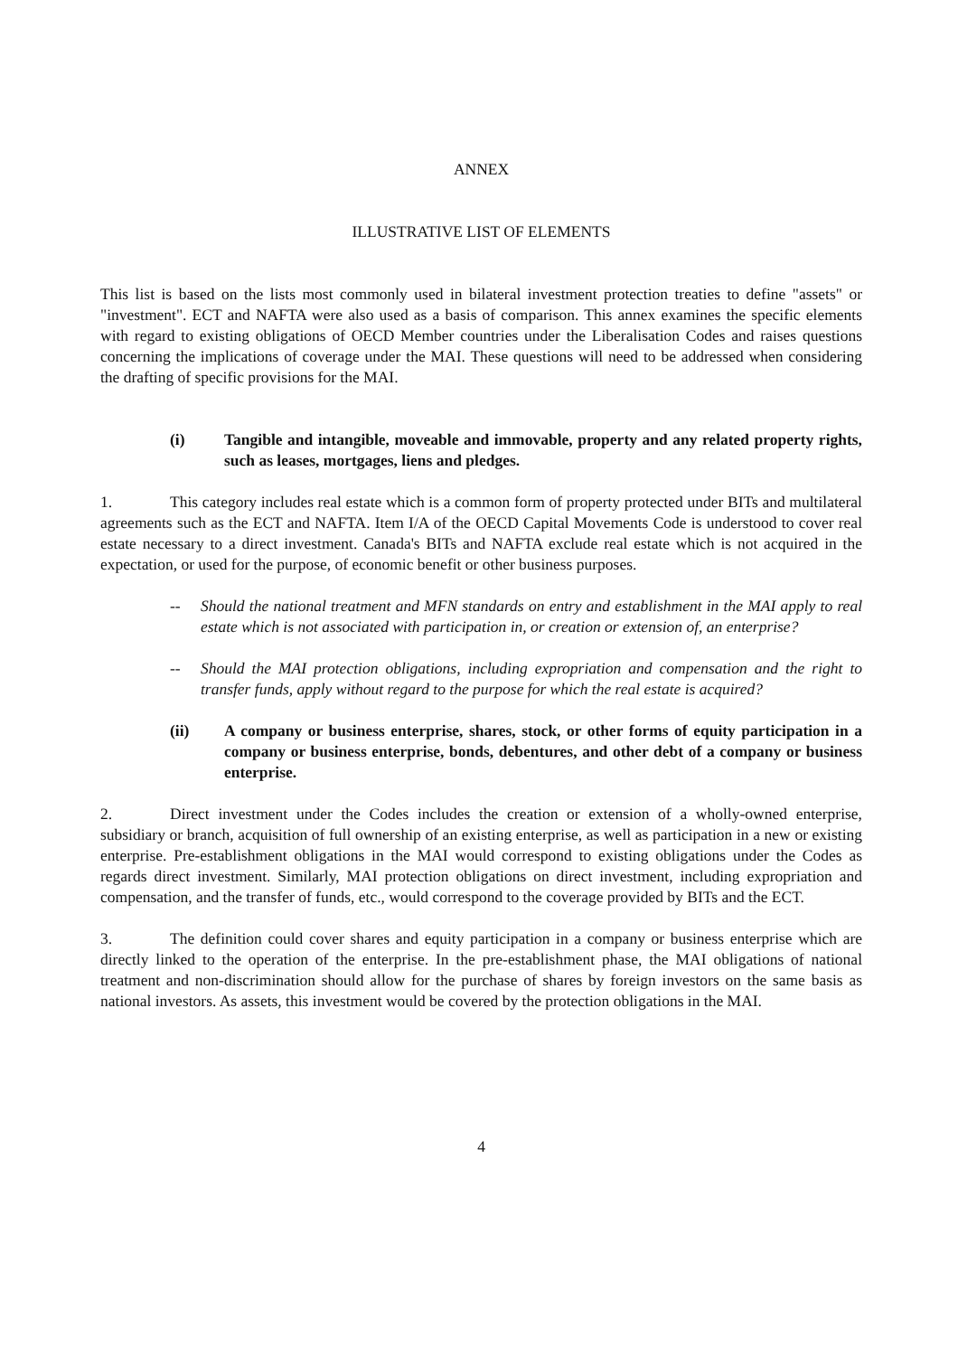ANNEX
ILLUSTRATIVE LIST OF ELEMENTS
This list is based on the lists most commonly used in bilateral investment protection treaties to define "assets" or "investment". ECT and NAFTA were also used as a basis of comparison. This annex examines the specific elements with regard to existing obligations of OECD Member countries under the Liberalisation Codes and raises questions concerning the implications of coverage under the MAI. These questions will need to be addressed when considering the drafting of specific provisions for the MAI.
(i) Tangible and intangible, moveable and immovable, property and any related property rights, such as leases, mortgages, liens and pledges.
1. This category includes real estate which is a common form of property protected under BITs and multilateral agreements such as the ECT and NAFTA. Item I/A of the OECD Capital Movements Code is understood to cover real estate necessary to a direct investment. Canada's BITs and NAFTA exclude real estate which is not acquired in the expectation, or used for the purpose, of economic benefit or other business purposes.
-- Should the national treatment and MFN standards on entry and establishment in the MAI apply to real estate which is not associated with participation in, or creation or extension of, an enterprise?
-- Should the MAI protection obligations, including expropriation and compensation and the right to transfer funds, apply without regard to the purpose for which the real estate is acquired?
(ii) A company or business enterprise, shares, stock, or other forms of equity participation in a company or business enterprise, bonds, debentures, and other debt of a company or business enterprise.
2. Direct investment under the Codes includes the creation or extension of a wholly-owned enterprise, subsidiary or branch, acquisition of full ownership of an existing enterprise, as well as participation in a new or existing enterprise. Pre-establishment obligations in the MAI would correspond to existing obligations under the Codes as regards direct investment. Similarly, MAI protection obligations on direct investment, including expropriation and compensation, and the transfer of funds, etc., would correspond to the coverage provided by BITs and the ECT.
3. The definition could cover shares and equity participation in a company or business enterprise which are directly linked to the operation of the enterprise. In the pre-establishment phase, the MAI obligations of national treatment and non-discrimination should allow for the purchase of shares by foreign investors on the same basis as national investors. As assets, this investment would be covered by the protection obligations in the MAI.
4